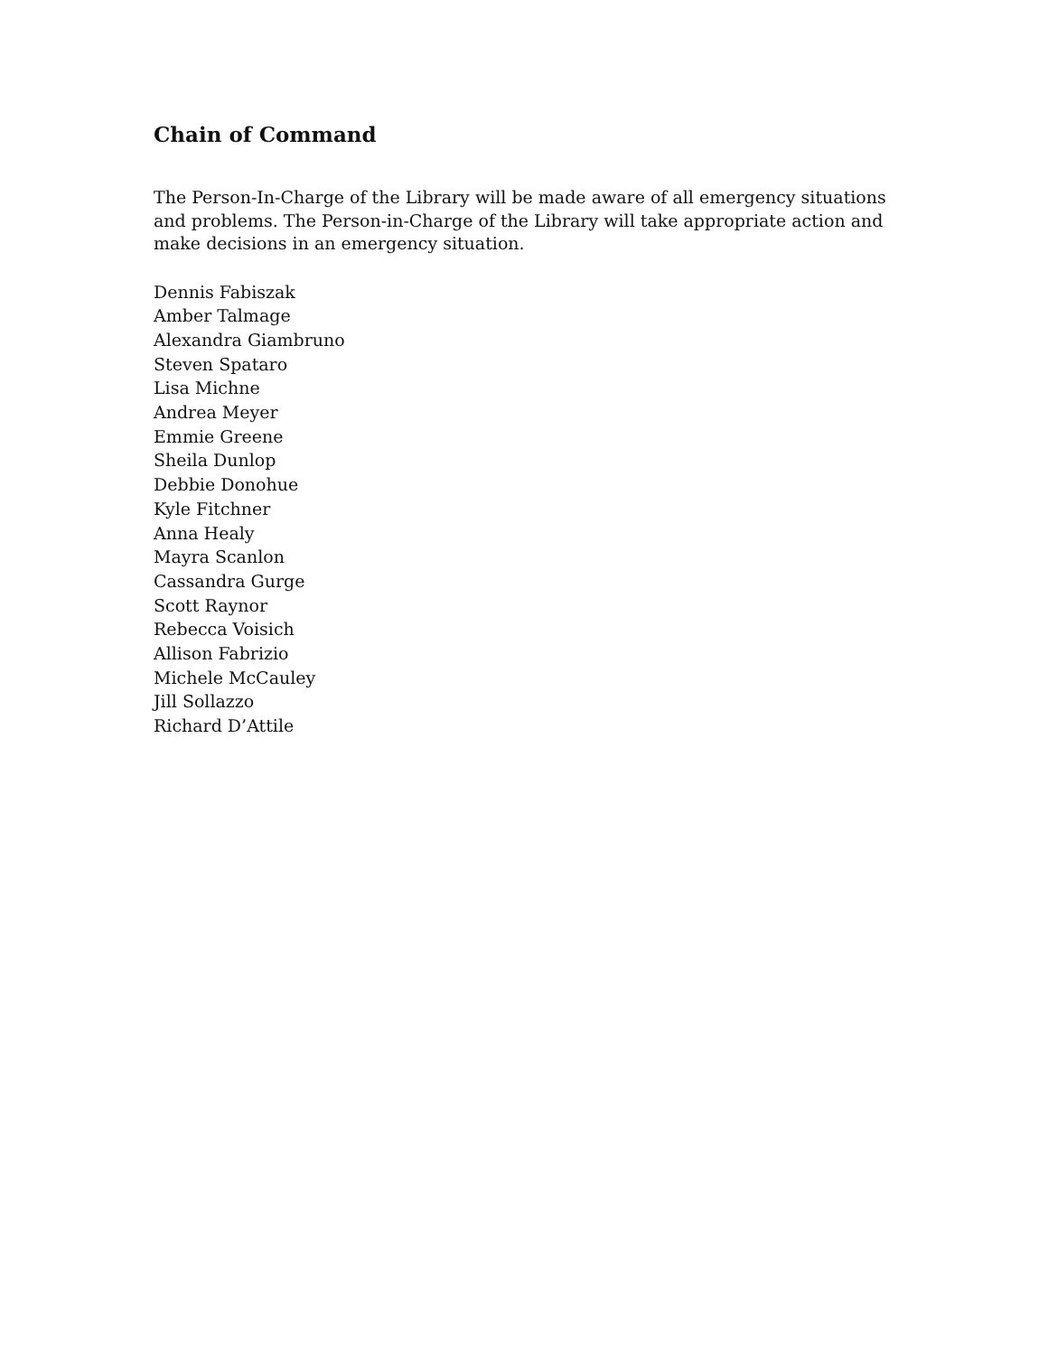Chain of Command
The Person-In-Charge of the Library will be made aware of all emergency situations and problems. The Person-in-Charge of the Library will take appropriate action and make decisions in an emergency situation.
Dennis Fabiszak
Amber Talmage
Alexandra Giambruno
Steven Spataro
Lisa Michne
Andrea Meyer
Emmie Greene
Sheila Dunlop
Debbie Donohue
Kyle Fitchner
Anna Healy
Mayra Scanlon
Cassandra Gurge
Scott Raynor
Rebecca Voisich
Allison Fabrizio
Michele McCauley
Jill Sollazzo
Richard D’Attile